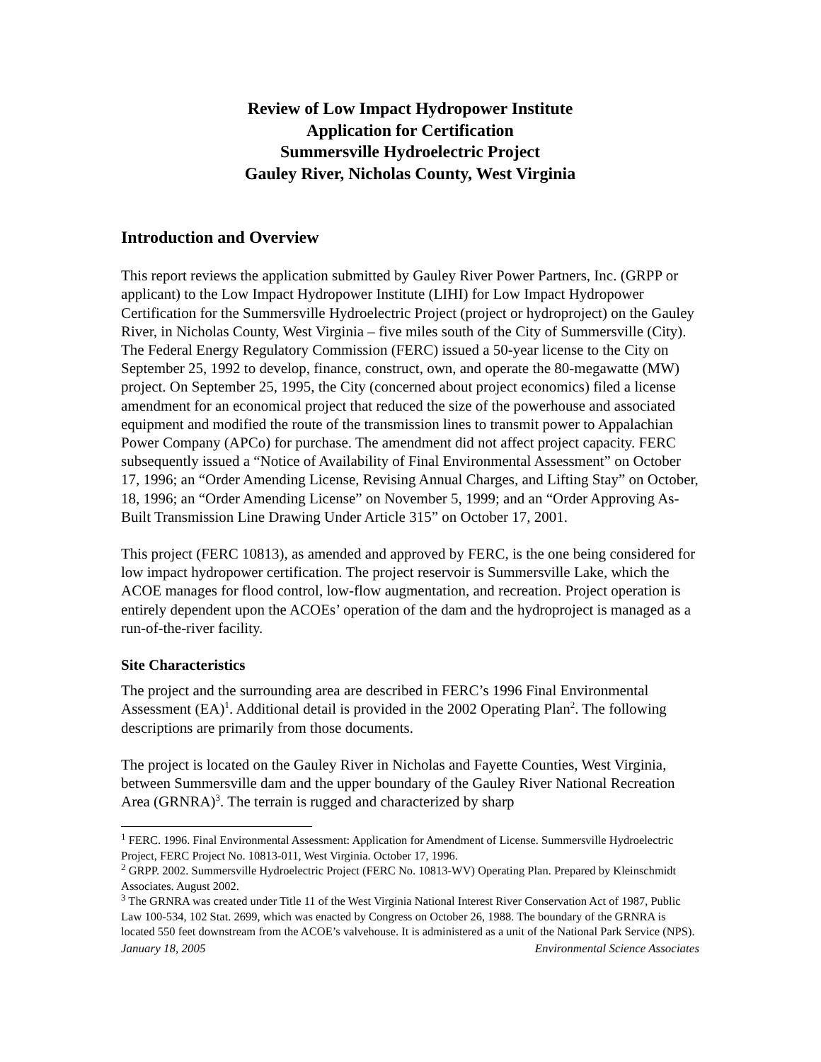Review of Low Impact Hydropower Institute
Application for Certification
Summersville Hydroelectric Project
Gauley River, Nicholas County, West Virginia
Introduction and Overview
This report reviews the application submitted by Gauley River Power Partners, Inc. (GRPP or applicant) to the Low Impact Hydropower Institute (LIHI) for Low Impact Hydropower Certification for the Summersville Hydroelectric Project (project or hydroproject) on the Gauley River, in Nicholas County, West Virginia – five miles south of the City of Summersville (City). The Federal Energy Regulatory Commission (FERC) issued a 50-year license to the City on September 25, 1992 to develop, finance, construct, own, and operate the 80-megawatte (MW) project. On September 25, 1995, the City (concerned about project economics) filed a license amendment for an economical project that reduced the size of the powerhouse and associated equipment and modified the route of the transmission lines to transmit power to Appalachian Power Company (APCo) for purchase. The amendment did not affect project capacity. FERC subsequently issued a “Notice of Availability of Final Environmental Assessment” on October 17, 1996; an “Order Amending License, Revising Annual Charges, and Lifting Stay” on October, 18, 1996; an “Order Amending License” on November 5, 1999; and an “Order Approving As-Built Transmission Line Drawing Under Article 315” on October 17, 2001.
This project (FERC 10813), as amended and approved by FERC, is the one being considered for low impact hydropower certification. The project reservoir is Summersville Lake, which the ACOE manages for flood control, low-flow augmentation, and recreation. Project operation is entirely dependent upon the ACOEs’ operation of the dam and the hydroproject is managed as a run-of-the-river facility.
Site Characteristics
The project and the surrounding area are described in FERC’s 1996 Final Environmental Assessment (EA)<sup>1</sup>. Additional detail is provided in the 2002 Operating Plan<sup>2</sup>. The following descriptions are primarily from those documents.
The project is located on the Gauley River in Nicholas and Fayette Counties, West Virginia, between Summersville dam and the upper boundary of the Gauley River National Recreation Area (GRNRA)<sup>3</sup>. The terrain is rugged and characterized by sharp
<sup>1</sup> FERC. 1996. Final Environmental Assessment: Application for Amendment of License. Summersville Hydroelectric Project, FERC Project No. 10813-011, West Virginia. October 17, 1996.
<sup>2</sup> GRPP. 2002. Summersville Hydroelectric Project (FERC No. 10813-WV) Operating Plan. Prepared by Kleinschmidt Associates. August 2002.
<sup>3</sup> The GRNRA was created under Title 11 of the West Virginia National Interest River Conservation Act of 1987, Public Law 100-534, 102 Stat. 2699, which was enacted by Congress on October 26, 1988. The boundary of the GRNRA is located 550 feet downstream from the ACOE’s valvehouse. It is administered as a unit of the National Park Service (NPS).
January 18, 2005 Environmental Science Associates